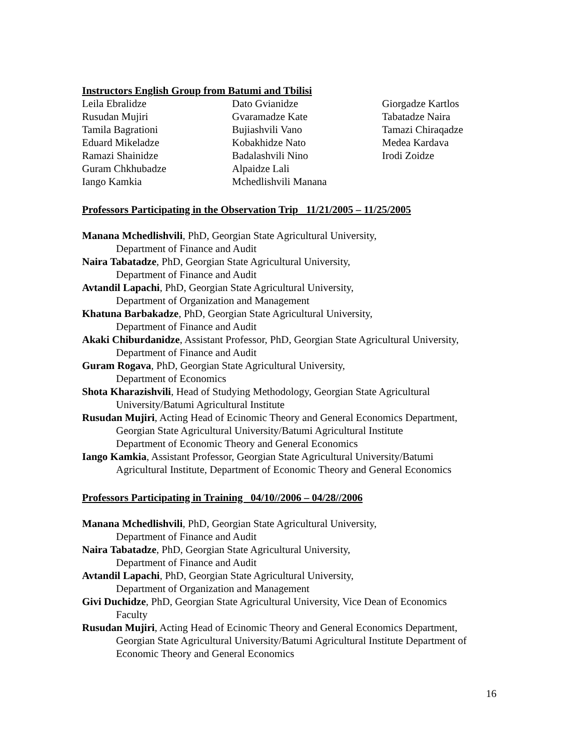Instructors English Group from Batumi and Tbilisi
| Leila Ebralidze | Dato Gvianidze | Giorgadze Kartlos |
| Rusudan Mujiri | Gvaramadze Kate | Tabatadze Naira |
| Tamila Bagrationi | Bujiashvili Vano | Tamazi Chiraqadze |
| Eduard Mikeladze | Kobakhidze Nato | Medea Kardava |
| Ramazi Shainidze | Badalashvili Nino | Irodi Zoidze |
| Guram Chkhubadze | Alpaidze Lali | |
| Iango Kamkia | Mchedlishvili Manana | |
Professors Participating in the Observation Trip 11/21/2005 – 11/25/2005
Manana Mchedlishvili, PhD, Georgian State Agricultural University,
Department of Finance and Audit
Naira Tabatadze, PhD, Georgian State Agricultural University,
Department of Finance and Audit
Avtandil Lapachi, PhD, Georgian State Agricultural University,
Department of Organization and Management
Khatuna Barbakadze, PhD, Georgian State Agricultural University,
Department of Finance and Audit
Akaki Chiburdanidze, Assistant Professor, PhD, Georgian State Agricultural University,
Department of Finance and Audit
Guram Rogava, PhD, Georgian State Agricultural University,
Department of Economics
Shota Kharazishvili, Head of Studying Methodology, Georgian State Agricultural
University/Batumi Agricultural Institute
Rusudan Mujiri, Acting Head of Ecinomic Theory and General Economics Department,
Georgian State Agricultural University/Batumi Agricultural Institute
Department of Economic Theory and General Economics
Iango Kamkia, Assistant Professor, Georgian State Agricultural University/Batumi
Agricultural Institute, Department of Economic Theory and General Economics
Professors Participating in Training 04/10//2006 – 04/28//2006
Manana Mchedlishvili, PhD, Georgian State Agricultural University,
Department of Finance and Audit
Naira Tabatadze, PhD, Georgian State Agricultural University,
Department of Finance and Audit
Avtandil Lapachi, PhD, Georgian State Agricultural University,
Department of Organization and Management
Givi Duchidze, PhD, Georgian State Agricultural University, Vice Dean of Economics
Faculty
Rusudan Mujiri, Acting Head of Ecinomic Theory and General Economics Department,
Georgian State Agricultural University/Batumi Agricultural Institute Department of
Economic Theory and General Economics
16